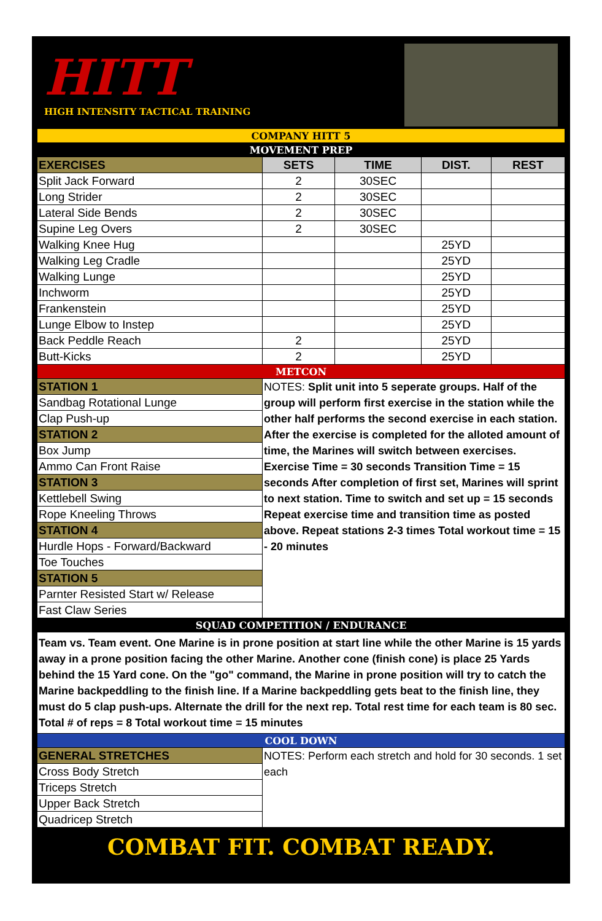HITT
HIGH INTENSITY TACTICAL TRAINING
| COMPANY HITT 5 | | | | |
| MOVEMENT PREP | | | | |
| EXERCISES | SETS | TIME | DIST. | REST |
| Split Jack Forward | 2 | 30SEC | | |
| Long Strider | 2 | 30SEC | | |
| Lateral Side Bends | 2 | 30SEC | | |
| Supine Leg Overs | 2 | 30SEC | | |
| Walking Knee Hug | | | 25YD | |
| Walking Leg Cradle | | | 25YD | |
| Walking Lunge | | | 25YD | |
| Inchworm | | | 25YD | |
| Frankenstein | | | 25YD | |
| Lunge Elbow to Instep | | | 25YD | |
| Back Peddle Reach | 2 | | 25YD | |
| Butt-Kicks | 2 | | 25YD | |
| METCON | | | | |
| STATION 1 | NOTES: Split unit into 5 seperate groups. Half of the group will perform first exercise in the station while the other half performs the second exercise in each station. After the exercise is completed for the alloted amount of time, the Marines will switch between exercises. Exercise Time = 30 seconds Transition Time = 15 seconds After completion of first set, Marines will sprint to next station. Time to switch and set up = 15 seconds Repeat exercise time and transition time as posted above. Repeat stations 2-3 times Total workout time = 15 - 20 minutes | | | |
| Sandbag Rotational Lunge | | | | |
| Clap Push-up | | | | |
| STATION 2 | | | | |
| Box Jump | | | | |
| Ammo Can Front Raise | | | | |
| STATION 3 | | | | |
| Kettlebell Swing | | | | |
| Rope Kneeling Throws | | | | |
| STATION 4 | | | | |
| Hurdle Hops - Forward/Backward | | | | |
| Toe Touches | | | | |
| STATION 5 | | | | |
| Parnter Resisted Start w/ Release | | | | |
| Fast Claw Series | | | | |
| SQUAD COMPETITION / ENDURANCE | | | | |
| Team vs. Team event. One Marine is in prone position at start line while the other Marine is 15 yards away in a prone position facing the other Marine. Another cone (finish cone) is place 25 Yards behind the 15 Yard cone. On the "go" command, the Marine in prone position will try to catch the Marine backpeddling to the finish line. If a Marine backpeddling gets beat to the finish line, they must do 5 clap push-ups. Alternate the drill for the next rep. Total rest time for each team is 80 sec. Total # of reps = 8 Total workout time = 15 minutes | | | | |
| COOL DOWN | | | | |
| GENERAL STRETCHES | NOTES: Perform each stretch and hold for 30 seconds. 1 set each | | | |
| Cross Body Stretch | | | | |
| Triceps Stretch | | | | |
| Upper Back Stretch | | | | |
| Quadricep Stretch | | | | |
COMBAT FIT. COMBAT READY.